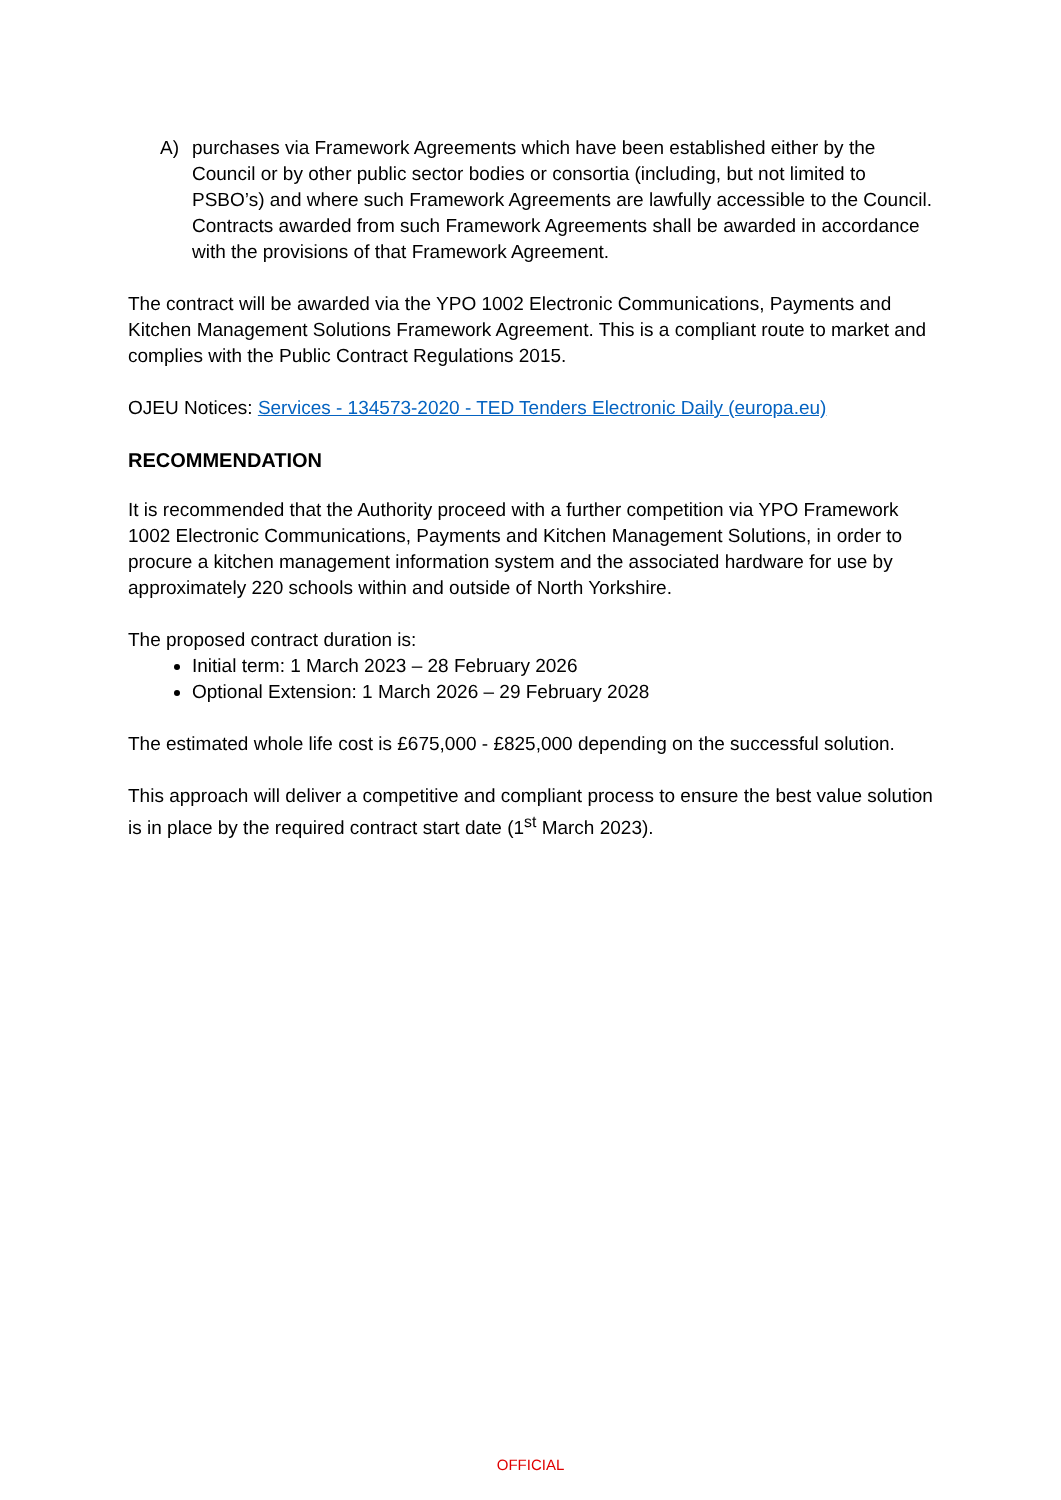A) purchases via Framework Agreements which have been established either by the Council or by other public sector bodies or consortia (including, but not limited to PSBO’s) and where such Framework Agreements are lawfully accessible to the Council. Contracts awarded from such Framework Agreements shall be awarded in accordance with the provisions of that Framework Agreement.
The contract will be awarded via the YPO 1002 Electronic Communications, Payments and Kitchen Management Solutions Framework Agreement. This is a compliant route to market and complies with the Public Contract Regulations 2015.
OJEU Notices: Services - 134573-2020 - TED Tenders Electronic Daily (europa.eu)
RECOMMENDATION
It is recommended that the Authority proceed with a further competition via YPO Framework 1002 Electronic Communications, Payments and Kitchen Management Solutions, in order to procure a kitchen management information system and the associated hardware for use by approximately 220 schools within and outside of North Yorkshire.
The proposed contract duration is:
Initial term: 1 March 2023 – 28 February 2026
Optional Extension: 1 March 2026 – 29 February 2028
The estimated whole life cost is £675,000 - £825,000 depending on the successful solution.
This approach will deliver a competitive and compliant process to ensure the best value solution is in place by the required contract start date (1<sup>st</sup> March 2023).
OFFICIAL